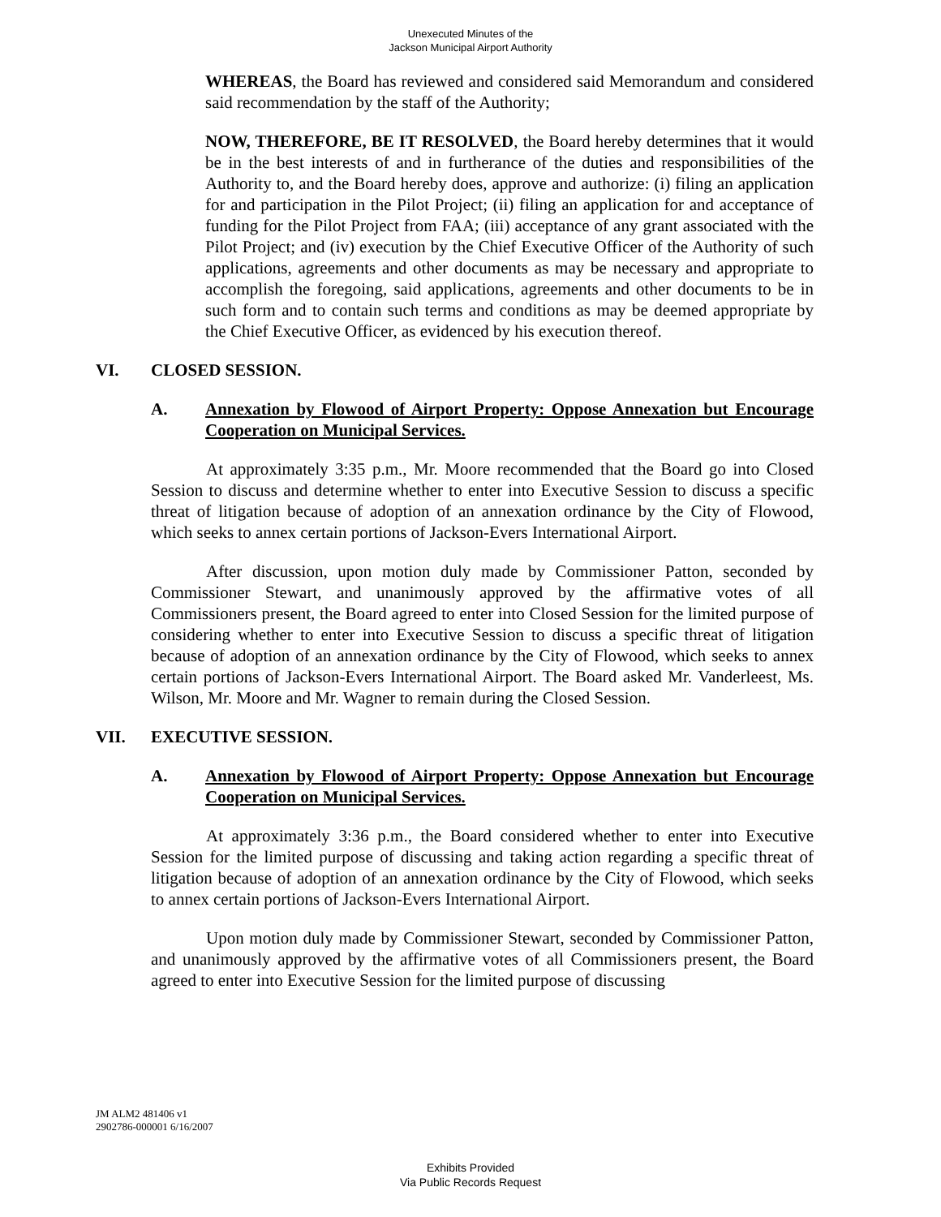Unexecuted Minutes of the
Jackson Municipal Airport Authority
WHEREAS, the Board has reviewed and considered said Memorandum and considered said recommendation by the staff of the Authority;
NOW, THEREFORE, BE IT RESOLVED, the Board hereby determines that it would be in the best interests of and in furtherance of the duties and responsibilities of the Authority to, and the Board hereby does, approve and authorize: (i) filing an application for and participation in the Pilot Project; (ii) filing an application for and acceptance of funding for the Pilot Project from FAA; (iii) acceptance of any grant associated with the Pilot Project; and (iv) execution by the Chief Executive Officer of the Authority of such applications, agreements and other documents as may be necessary and appropriate to accomplish the foregoing, said applications, agreements and other documents to be in such form and to contain such terms and conditions as may be deemed appropriate by the Chief Executive Officer, as evidenced by his execution thereof.
VI. CLOSED SESSION.
A. Annexation by Flowood of Airport Property: Oppose Annexation but Encourage Cooperation on Municipal Services.
At approximately 3:35 p.m., Mr. Moore recommended that the Board go into Closed Session to discuss and determine whether to enter into Executive Session to discuss a specific threat of litigation because of adoption of an annexation ordinance by the City of Flowood, which seeks to annex certain portions of Jackson-Evers International Airport.
After discussion, upon motion duly made by Commissioner Patton, seconded by Commissioner Stewart, and unanimously approved by the affirmative votes of all Commissioners present, the Board agreed to enter into Closed Session for the limited purpose of considering whether to enter into Executive Session to discuss a specific threat of litigation because of adoption of an annexation ordinance by the City of Flowood, which seeks to annex certain portions of Jackson-Evers International Airport. The Board asked Mr. Vanderleest, Ms. Wilson, Mr. Moore and Mr. Wagner to remain during the Closed Session.
VII. EXECUTIVE SESSION.
A. Annexation by Flowood of Airport Property: Oppose Annexation but Encourage Cooperation on Municipal Services.
At approximately 3:36 p.m., the Board considered whether to enter into Executive Session for the limited purpose of discussing and taking action regarding a specific threat of litigation because of adoption of an annexation ordinance by the City of Flowood, which seeks to annex certain portions of Jackson-Evers International Airport.
Upon motion duly made by Commissioner Stewart, seconded by Commissioner Patton, and unanimously approved by the affirmative votes of all Commissioners present, the Board agreed to enter into Executive Session for the limited purpose of discussing
JM ALM2 481406 v1
2902786-000001 6/16/2007
Exhibits Provided
Via Public Records Request